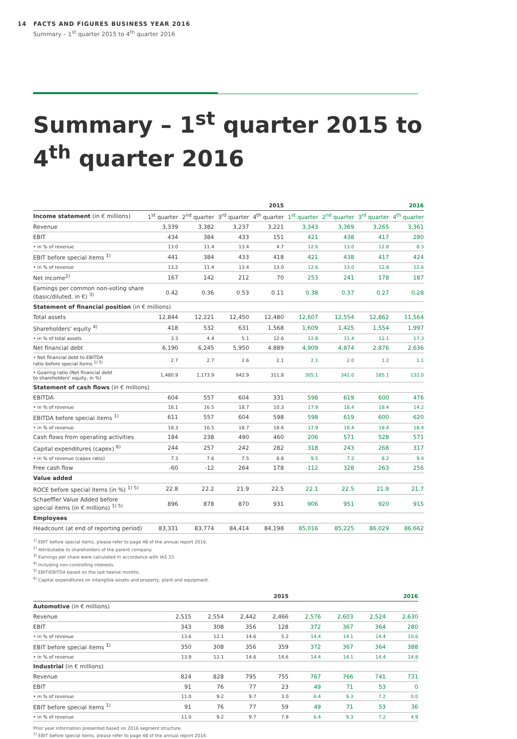14 FACTS AND FIGURES BUSINESS YEAR 2016
Summary – 1<sup>st</sup> quarter 2015 to 4<sup>th</sup> quarter 2016
Summary – 1<sup>st</sup> quarter 2015 to
4<sup>th</sup> quarter 2016
| | 2015 | | | | 2016 | | | |
| --- | --- | --- | --- | --- | --- | --- | --- | --- |
| Income statement (in € millions) | 1<sup>st</sup> quarter | 2<sup>nd</sup> quarter | 3<sup>rd</sup> quarter | 4<sup>th</sup> quarter | 1<sup>st</sup> quarter | 2<sup>nd</sup> quarter | 3<sup>rd</sup> quarter | 4<sup>th</sup> quarter |
| Revenue | 3,339 | 3,382 | 3,237 | 3,221 | 3,343 | 3,369 | 3,265 | 3,361 |
| EBIT | 434 | 384 | 433 | 151 | 421 | 438 | 417 | 280 |
| • in % of revenue | 13.0 | 11.4 | 13.4 | 4.7 | 12.6 | 13.0 | 12.8 | 8.3 |
| EBIT before special items <sup>1)</sup> | 441 | 384 | 433 | 418 | 421 | 438 | 417 | 424 |
| • in % of revenue | 13.2 | 11.4 | 13.4 | 13.0 | 12.6 | 13.0 | 12.8 | 12.6 |
| Net income<sup>2)</sup> | 167 | 142 | 212 | 70 | 253 | 241 | 178 | 187 |
| Earnings per common non-voting share (basic/diluted, in €) <sup>3)</sup> | 0.42 | 0.36 | 0.53 | 0.11 | 0.38 | 0.37 | 0.27 | 0.28 |
| Statement of financial position (in € millions) | | | | | | | | |
| Total assets | 12,844 | 12,221 | 12,450 | 12,480 | 12,607 | 12,554 | 12,862 | 11,564 |
| Shareholders' equity <sup>4)</sup> | 418 | 532 | 631 | 1,568 | 1,609 | 1,425 | 1,554 | 1,997 |
| • in % of total assets | 3.3 | 4.4 | 5.1 | 12.6 | 12.8 | 11.4 | 12.1 | 17.3 |
| Net financial debt | 6,190 | 6,245 | 5,950 | 4,889 | 4,909 | 4,874 | 2,876 | 2,636 |
| • Net financial debt to EBITDA ratio before special items <sup>1) 5)</sup> | 2.7 | 2.7 | 2.6 | 2.1 | 2.1 | 2.0 | 1.2 | 1.1 |
| • Gearing ratio (Net financial debt to shareholders' equity, in %) | 1,480.9 | 1,173.9 | 942.9 | 311.8 | 305.1 | 342.0 | 185.1 | 132.0 |
| Statement of cash flows (in € millions) | | | | | | | | |
| EBITDA | 604 | 557 | 604 | 331 | 598 | 619 | 600 | 476 |
| • in % of revenue | 18.1 | 16.5 | 18.7 | 10.3 | 17.9 | 18.4 | 18.4 | 14.2 |
| EBITDA before special items <sup>1)</sup> | 611 | 557 | 604 | 598 | 598 | 619 | 600 | 620 |
| • in % of revenue | 18.3 | 16.5 | 18.7 | 18.6 | 17.9 | 18.4 | 18.4 | 18.4 |
| Cash flows from operating activities | 184 | 238 | 490 | 460 | 206 | 571 | 528 | 571 |
| Capital expenditures (capex) <sup>6)</sup> | 244 | 257 | 242 | 282 | 318 | 243 | 268 | 317 |
| • in % of revenue (capex ratio) | 7.3 | 7.6 | 7.5 | 8.8 | 9.5 | 7.2 | 8.2 | 9.4 |
| Free cash flow | -60 | -12 | 264 | 178 | -112 | 328 | 263 | 256 |
| Value added | | | | | | | | |
| ROCE before special items (in %) <sup>1) 5)</sup> | 22.8 | 22.2 | 21.9 | 22.5 | 22.1 | 22.5 | 21.9 | 21.7 |
| Schaeffler Value Added before special items (in € millions) <sup>1) 5)</sup> | 896 | 878 | 870 | 931 | 906 | 951 | 920 | 915 |
| Employees | | | | | | | | |
| Headcount (at end of reporting period) | 83,331 | 83,774 | 84,414 | 84,198 | 85,016 | 85,225 | 86,029 | 86,662 |
<sup>1)</sup> EBIT before special items, please refer to page 48 of the annual report 2016.
<sup>2)</sup> Attributable to shareholders of the parent company.
<sup>3)</sup> Earnings per share were calculated in accordance with IAS 33.
<sup>4)</sup> Including non-controlling interests.
<sup>5)</sup> EBIT/EBITDA based on the last twelve months.
<sup>6)</sup> Capital expenditures on intangible assets and property, plant and equipment.
| | 2015 | | | | 2016 | | | |
| --- | --- | --- | --- | --- | --- | --- | --- | --- |
| Automotive (in € millions) | | | | | | | | |
| Revenue | 2,515 | 2,554 | 2,442 | 2,466 | 2,576 | 2,603 | 2,524 | 2,630 |
| EBIT | 343 | 308 | 356 | 128 | 372 | 367 | 364 | 280 |
| • in % of revenue | 13.6 | 12.1 | 14.6 | 5.2 | 14.4 | 14.1 | 14.4 | 10.6 |
| EBIT before special items <sup>1)</sup> | 350 | 308 | 356 | 359 | 372 | 367 | 364 | 388 |
| • in % of revenue | 13.9 | 12.1 | 14.6 | 14.6 | 14.4 | 14.1 | 14.4 | 14.8 |
| Industrial (in € millions) | | | | | | | | |
| Revenue | 824 | 828 | 795 | 755 | 767 | 766 | 741 | 731 |
| EBIT | 91 | 76 | 77 | 23 | 49 | 71 | 53 | 0 |
| • in % of revenue | 11.0 | 9.2 | 9.7 | 3.0 | 6.4 | 9.3 | 7.2 | 0.0 |
| EBIT before special items <sup>1)</sup> | 91 | 76 | 77 | 59 | 49 | 71 | 53 | 36 |
| • in % of revenue | 11.0 | 9.2 | 9.7 | 7.8 | 6.4 | 9.3 | 7.2 | 4.9 |
Prior year information presented based on 2016 segment structure.
<sup>1)</sup> EBIT before special items, please refer to page 48 of the annual report 2016.